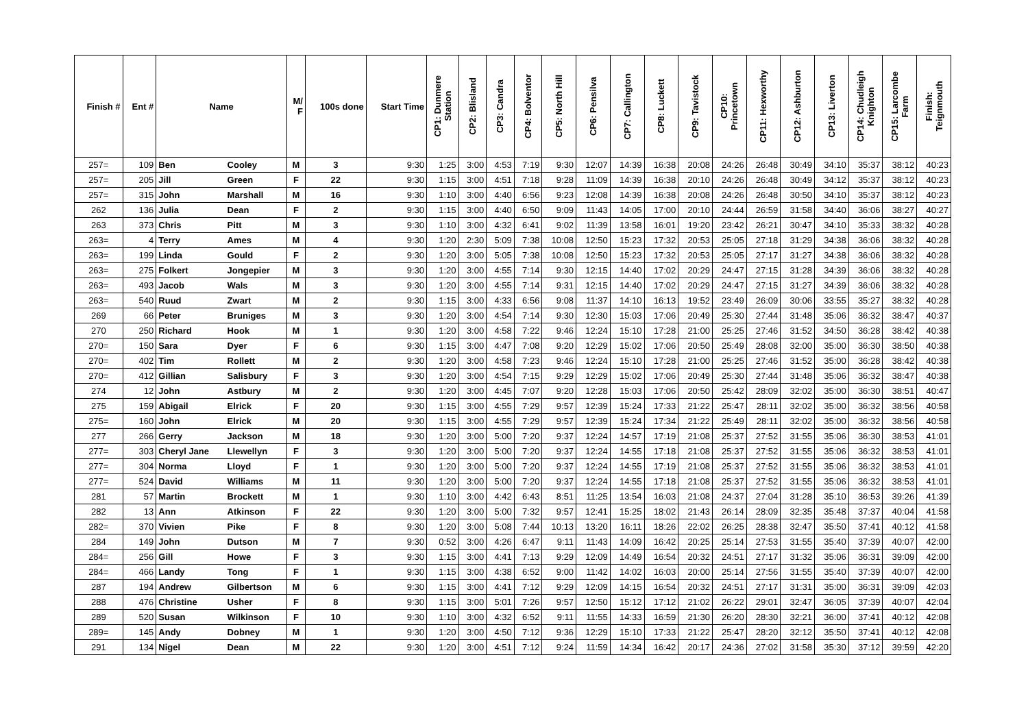| Finish # | Ent # | Name | | M/ F | 100s done | Start Time | CP1: Dunmere Station | CP2: Blisland | CP3: Candra | CP4: Bolventor | CP5: North Hill | CP6: Pensilva | CP7: Callington | CP8: Luckett | CP9: Tavistock | CP10: Princetown | CP11: Hexworthy | CP12: Ashburton | CP13: Liverton | CP14: Chudleigh Knighton | CP15: Larcombe Farm | Finish: Teignmouth |
| --- | --- | --- | --- | --- | --- | --- | --- | --- | --- | --- | --- | --- | --- | --- | --- | --- | --- | --- | --- | --- | --- | --- |
| 257= | 109 | Ben | Cooley | M | 3 | 9:30 | 1:25 | 3:00 | 4:53 | 7:19 | 9:30 | 12:07 | 14:39 | 16:38 | 20:08 | 24:26 | 26:48 | 30:49 | 34:10 | 35:37 | 38:12 | 40:23 |
| 257= | 205 | Jill | Green | F | 22 | 9:30 | 1:15 | 3:00 | 4:51 | 7:18 | 9:28 | 11:09 | 14:39 | 16:38 | 20:10 | 24:26 | 26:48 | 30:49 | 34:12 | 35:37 | 38:12 | 40:23 |
| 257= | 315 | John | Marshall | M | 16 | 9:30 | 1:10 | 3:00 | 4:40 | 6:56 | 9:23 | 12:08 | 14:39 | 16:38 | 20:08 | 24:26 | 26:48 | 30:50 | 34:10 | 35:37 | 38:12 | 40:23 |
| 262 | 136 | Julia | Dean | F | 2 | 9:30 | 1:15 | 3:00 | 4:40 | 6:50 | 9:09 | 11:43 | 14:05 | 17:00 | 20:10 | 24:44 | 26:59 | 31:58 | 34:40 | 36:06 | 38:27 | 40:27 |
| 263 | 373 | Chris | Pitt | M | 3 | 9:30 | 1:10 | 3:00 | 4:32 | 6:41 | 9:02 | 11:39 | 13:58 | 16:01 | 19:20 | 23:42 | 26:21 | 30:47 | 34:10 | 35:33 | 38:32 | 40:28 |
| 263= | 4 | Terry | Ames | M | 4 | 9:30 | 1:20 | 2:30 | 5:09 | 7:38 | 10:08 | 12:50 | 15:23 | 17:32 | 20:53 | 25:05 | 27:18 | 31:29 | 34:38 | 36:06 | 38:32 | 40:28 |
| 263= | 199 | Linda | Gould | F | 2 | 9:30 | 1:20 | 3:00 | 5:05 | 7:38 | 10:08 | 12:50 | 15:23 | 17:32 | 20:53 | 25:05 | 27:17 | 31:27 | 34:38 | 36:06 | 38:32 | 40:28 |
| 263= | 275 | Folkert | Jongepier | M | 3 | 9:30 | 1:20 | 3:00 | 4:55 | 7:14 | 9:30 | 12:15 | 14:40 | 17:02 | 20:29 | 24:47 | 27:15 | 31:28 | 34:39 | 36:06 | 38:32 | 40:28 |
| 263= | 493 | Jacob | Wals | M | 3 | 9:30 | 1:20 | 3:00 | 4:55 | 7:14 | 9:31 | 12:15 | 14:40 | 17:02 | 20:29 | 24:47 | 27:15 | 31:27 | 34:39 | 36:06 | 38:32 | 40:28 |
| 263= | 540 | Ruud | Zwart | M | 2 | 9:30 | 1:15 | 3:00 | 4:33 | 6:56 | 9:08 | 11:37 | 14:10 | 16:13 | 19:52 | 23:49 | 26:09 | 30:06 | 33:55 | 35:27 | 38:32 | 40:28 |
| 269 | 66 | Peter | Bruniges | M | 3 | 9:30 | 1:20 | 3:00 | 4:54 | 7:14 | 9:30 | 12:30 | 15:03 | 17:06 | 20:49 | 25:30 | 27:44 | 31:48 | 35:06 | 36:32 | 38:47 | 40:37 |
| 270 | 250 | Richard | Hook | M | 1 | 9:30 | 1:20 | 3:00 | 4:58 | 7:22 | 9:46 | 12:24 | 15:10 | 17:28 | 21:00 | 25:25 | 27:46 | 31:52 | 34:50 | 36:28 | 38:42 | 40:38 |
| 270= | 150 | Sara | Dyer | F | 6 | 9:30 | 1:15 | 3:00 | 4:47 | 7:08 | 9:20 | 12:29 | 15:02 | 17:06 | 20:50 | 25:49 | 28:08 | 32:00 | 35:00 | 36:30 | 38:50 | 40:38 |
| 270= | 402 | Tim | Rollett | M | 2 | 9:30 | 1:20 | 3:00 | 4:58 | 7:23 | 9:46 | 12:24 | 15:10 | 17:28 | 21:00 | 25:25 | 27:46 | 31:52 | 35:00 | 36:28 | 38:42 | 40:38 |
| 270= | 412 | Gillian | Salisbury | F | 3 | 9:30 | 1:20 | 3:00 | 4:54 | 7:15 | 9:29 | 12:29 | 15:02 | 17:06 | 20:49 | 25:30 | 27:44 | 31:48 | 35:06 | 36:32 | 38:47 | 40:38 |
| 274 | 12 | John | Astbury | M | 2 | 9:30 | 1:20 | 3:00 | 4:45 | 7:07 | 9:20 | 12:28 | 15:03 | 17:06 | 20:50 | 25:42 | 28:09 | 32:02 | 35:00 | 36:30 | 38:51 | 40:47 |
| 275 | 159 | Abigail | Elrick | F | 20 | 9:30 | 1:15 | 3:00 | 4:55 | 7:29 | 9:57 | 12:39 | 15:24 | 17:33 | 21:22 | 25:47 | 28:11 | 32:02 | 35:00 | 36:32 | 38:56 | 40:58 |
| 275= | 160 | John | Elrick | M | 20 | 9:30 | 1:15 | 3:00 | 4:55 | 7:29 | 9:57 | 12:39 | 15:24 | 17:34 | 21:22 | 25:49 | 28:11 | 32:02 | 35:00 | 36:32 | 38:56 | 40:58 |
| 277 | 266 | Gerry | Jackson | M | 18 | 9:30 | 1:20 | 3:00 | 5:00 | 7:20 | 9:37 | 12:24 | 14:57 | 17:19 | 21:08 | 25:37 | 27:52 | 31:55 | 35:06 | 36:30 | 38:53 | 41:01 |
| 277= | 303 | Cheryl Jane | Llewellyn | F | 3 | 9:30 | 1:20 | 3:00 | 5:00 | 7:20 | 9:37 | 12:24 | 14:55 | 17:18 | 21:08 | 25:37 | 27:52 | 31:55 | 35:06 | 36:32 | 38:53 | 41:01 |
| 277= | 304 | Norma | Lloyd | F | 1 | 9:30 | 1:20 | 3:00 | 5:00 | 7:20 | 9:37 | 12:24 | 14:55 | 17:19 | 21:08 | 25:37 | 27:52 | 31:55 | 35:06 | 36:32 | 38:53 | 41:01 |
| 277= | 524 | David | Williams | M | 11 | 9:30 | 1:20 | 3:00 | 5:00 | 7:20 | 9:37 | 12:24 | 14:55 | 17:18 | 21:08 | 25:37 | 27:52 | 31:55 | 35:06 | 36:32 | 38:53 | 41:01 |
| 281 | 57 | Martin | Brockett | M | 1 | 9:30 | 1:10 | 3:00 | 4:42 | 6:43 | 8:51 | 11:25 | 13:54 | 16:03 | 21:08 | 24:37 | 27:04 | 31:28 | 35:10 | 36:53 | 39:26 | 41:39 |
| 282 | 13 | Ann | Atkinson | F | 22 | 9:30 | 1:20 | 3:00 | 5:00 | 7:32 | 9:57 | 12:41 | 15:25 | 18:02 | 21:43 | 26:14 | 28:09 | 32:35 | 35:48 | 37:37 | 40:04 | 41:58 |
| 282= | 370 | Vivien | Pike | F | 8 | 9:30 | 1:20 | 3:00 | 5:08 | 7:44 | 10:13 | 13:20 | 16:11 | 18:26 | 22:02 | 26:25 | 28:38 | 32:47 | 35:50 | 37:41 | 40:12 | 41:58 |
| 284 | 149 | John | Dutson | M | 7 | 9:30 | 0:52 | 3:00 | 4:26 | 6:47 | 9:11 | 11:43 | 14:09 | 16:42 | 20:25 | 25:14 | 27:53 | 31:55 | 35:40 | 37:39 | 40:07 | 42:00 |
| 284= | 256 | Gill | Howe | F | 3 | 9:30 | 1:15 | 3:00 | 4:41 | 7:13 | 9:29 | 12:09 | 14:49 | 16:54 | 20:32 | 24:51 | 27:17 | 31:32 | 35:06 | 36:31 | 39:09 | 42:00 |
| 284= | 466 | Landy | Tong | F | 1 | 9:30 | 1:15 | 3:00 | 4:38 | 6:52 | 9:00 | 11:42 | 14:02 | 16:03 | 20:00 | 25:14 | 27:56 | 31:55 | 35:40 | 37:39 | 40:07 | 42:00 |
| 287 | 194 | Andrew | Gilbertson | M | 6 | 9:30 | 1:15 | 3:00 | 4:41 | 7:12 | 9:29 | 12:09 | 14:15 | 16:54 | 20:32 | 24:51 | 27:17 | 31:31 | 35:00 | 36:31 | 39:09 | 42:03 |
| 288 | 476 | Christine | Usher | F | 8 | 9:30 | 1:15 | 3:00 | 5:01 | 7:26 | 9:57 | 12:50 | 15:12 | 17:12 | 21:02 | 26:22 | 29:01 | 32:47 | 36:05 | 37:39 | 40:07 | 42:04 |
| 289 | 520 | Susan | Wilkinson | F | 10 | 9:30 | 1:10 | 3:00 | 4:32 | 6:52 | 9:11 | 11:55 | 14:33 | 16:59 | 21:30 | 26:20 | 28:30 | 32:21 | 36:00 | 37:41 | 40:12 | 42:08 |
| 289= | 145 | Andy | Dobney | M | 1 | 9:30 | 1:20 | 3:00 | 4:50 | 7:12 | 9:36 | 12:29 | 15:10 | 17:33 | 21:22 | 25:47 | 28:20 | 32:12 | 35:50 | 37:41 | 40:12 | 42:08 |
| 291 | 134 | Nigel | Dean | M | 22 | 9:30 | 1:20 | 3:00 | 4:51 | 7:12 | 9:24 | 11:59 | 14:34 | 16:42 | 20:17 | 24:36 | 27:02 | 31:58 | 35:30 | 37:12 | 39:59 | 42:20 |